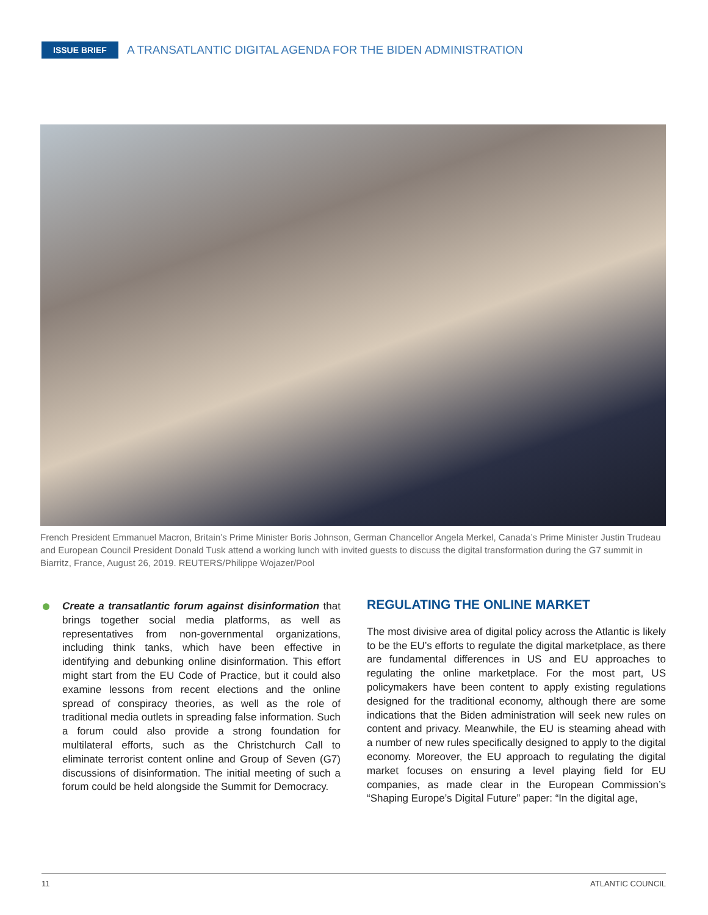ISSUE BRIEF A TRANSATLANTIC DIGITAL AGENDA FOR THE BIDEN ADMINISTRATION
French President Emmanuel Macron, Britain’s Prime Minister Boris Johnson, German Chancellor Angela Merkel, Canada’s Prime Minister Justin Trudeau and European Council President Donald Tusk attend a working lunch with invited guests to discuss the digital transformation during the G7 summit in Biarritz, France, August 26, 2019. REUTERS/Philippe Wojazer/Pool
Create a transatlantic forum against disinformation that brings together social media platforms, as well as representatives from non-governmental organizations, including think tanks, which have been effective in identifying and debunking online disinformation. This effort might start from the EU Code of Practice, but it could also examine lessons from recent elections and the online spread of conspiracy theories, as well as the role of traditional media outlets in spreading false information. Such a forum could also provide a strong foundation for multilateral efforts, such as the Christchurch Call to eliminate terrorist content online and Group of Seven (G7) discussions of disinformation. The initial meeting of such a forum could be held alongside the Summit for Democracy.
REGULATING THE ONLINE MARKET
The most divisive area of digital policy across the Atlantic is likely to be the EU’s efforts to regulate the digital marketplace, as there are fundamental differences in US and EU approaches to regulating the online marketplace. For the most part, US policymakers have been content to apply existing regulations designed for the traditional economy, although there are some indications that the Biden administration will seek new rules on content and privacy. Meanwhile, the EU is steaming ahead with a number of new rules specifically designed to apply to the digital economy. Moreover, the EU approach to regulating the digital market focuses on ensuring a level playing field for EU companies, as made clear in the European Commission’s “Shaping Europe’s Digital Future” paper: “In the digital age,
11 ATLANTIC COUNCIL